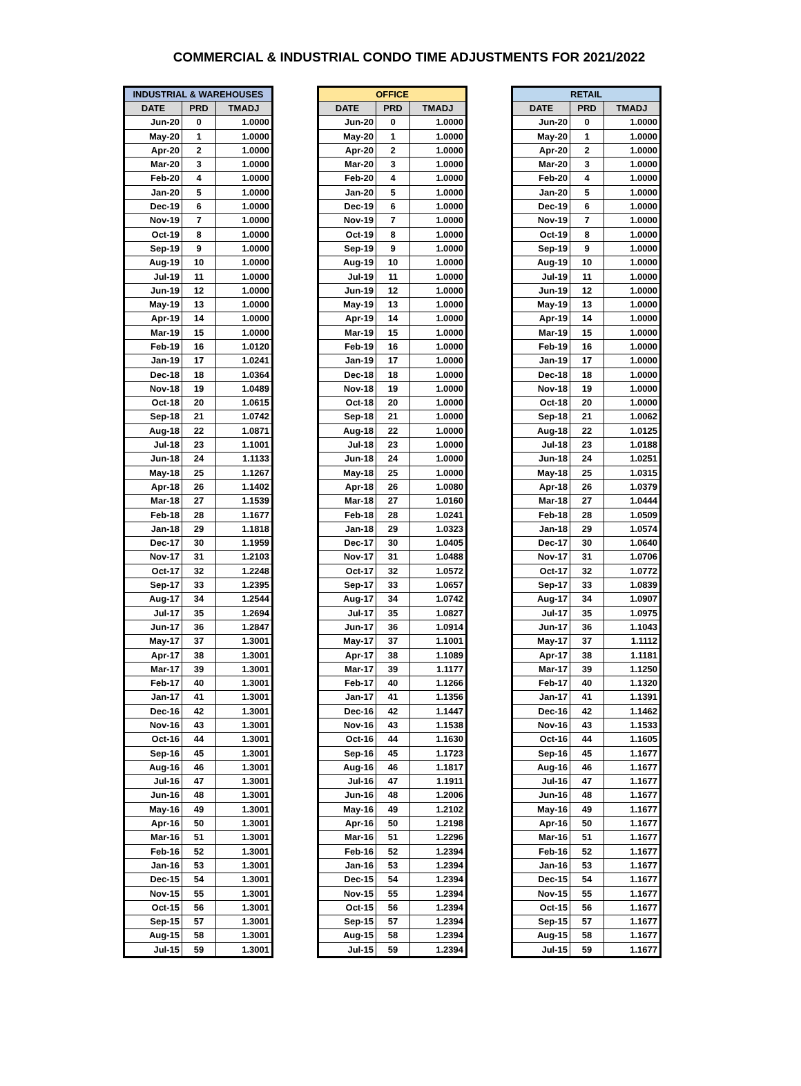COMMERCIAL & INDUSTRIAL CONDO TIME ADJUSTMENTS FOR 2021/2022
| INDUSTRIAL & WAREHOUSES | | |
| --- | --- | --- |
| DATE | PRD | TMADJ |
| Jun-20 | 0 | 1.0000 |
| May-20 | 1 | 1.0000 |
| Apr-20 | 2 | 1.0000 |
| Mar-20 | 3 | 1.0000 |
| Feb-20 | 4 | 1.0000 |
| Jan-20 | 5 | 1.0000 |
| Dec-19 | 6 | 1.0000 |
| Nov-19 | 7 | 1.0000 |
| Oct-19 | 8 | 1.0000 |
| Sep-19 | 9 | 1.0000 |
| Aug-19 | 10 | 1.0000 |
| Jul-19 | 11 | 1.0000 |
| Jun-19 | 12 | 1.0000 |
| May-19 | 13 | 1.0000 |
| Apr-19 | 14 | 1.0000 |
| Mar-19 | 15 | 1.0000 |
| Feb-19 | 16 | 1.0120 |
| Jan-19 | 17 | 1.0241 |
| Dec-18 | 18 | 1.0364 |
| Nov-18 | 19 | 1.0489 |
| Oct-18 | 20 | 1.0615 |
| Sep-18 | 21 | 1.0742 |
| Aug-18 | 22 | 1.0871 |
| Jul-18 | 23 | 1.1001 |
| Jun-18 | 24 | 1.1133 |
| May-18 | 25 | 1.1267 |
| Apr-18 | 26 | 1.1402 |
| Mar-18 | 27 | 1.1539 |
| Feb-18 | 28 | 1.1677 |
| Jan-18 | 29 | 1.1818 |
| Dec-17 | 30 | 1.1959 |
| Nov-17 | 31 | 1.2103 |
| Oct-17 | 32 | 1.2248 |
| Sep-17 | 33 | 1.2395 |
| Aug-17 | 34 | 1.2544 |
| Jul-17 | 35 | 1.2694 |
| Jun-17 | 36 | 1.2847 |
| May-17 | 37 | 1.3001 |
| Apr-17 | 38 | 1.3001 |
| Mar-17 | 39 | 1.3001 |
| Feb-17 | 40 | 1.3001 |
| Jan-17 | 41 | 1.3001 |
| Dec-16 | 42 | 1.3001 |
| Nov-16 | 43 | 1.3001 |
| Oct-16 | 44 | 1.3001 |
| Sep-16 | 45 | 1.3001 |
| Aug-16 | 46 | 1.3001 |
| Jul-16 | 47 | 1.3001 |
| Jun-16 | 48 | 1.3001 |
| May-16 | 49 | 1.3001 |
| Apr-16 | 50 | 1.3001 |
| Mar-16 | 51 | 1.3001 |
| Feb-16 | 52 | 1.3001 |
| Jan-16 | 53 | 1.3001 |
| Dec-15 | 54 | 1.3001 |
| Nov-15 | 55 | 1.3001 |
| Oct-15 | 56 | 1.3001 |
| Sep-15 | 57 | 1.3001 |
| Aug-15 | 58 | 1.3001 |
| Jul-15 | 59 | 1.3001 |
| OFFICE | | |
| --- | --- | --- |
| DATE | PRD | TMADJ |
| Jun-20 | 0 | 1.0000 |
| May-20 | 1 | 1.0000 |
| Apr-20 | 2 | 1.0000 |
| Mar-20 | 3 | 1.0000 |
| Feb-20 | 4 | 1.0000 |
| Jan-20 | 5 | 1.0000 |
| Dec-19 | 6 | 1.0000 |
| Nov-19 | 7 | 1.0000 |
| Oct-19 | 8 | 1.0000 |
| Sep-19 | 9 | 1.0000 |
| Aug-19 | 10 | 1.0000 |
| Jul-19 | 11 | 1.0000 |
| Jun-19 | 12 | 1.0000 |
| May-19 | 13 | 1.0000 |
| Apr-19 | 14 | 1.0000 |
| Mar-19 | 15 | 1.0000 |
| Feb-19 | 16 | 1.0000 |
| Jan-19 | 17 | 1.0000 |
| Dec-18 | 18 | 1.0000 |
| Nov-18 | 19 | 1.0000 |
| Oct-18 | 20 | 1.0000 |
| Sep-18 | 21 | 1.0000 |
| Aug-18 | 22 | 1.0000 |
| Jul-18 | 23 | 1.0000 |
| Jun-18 | 24 | 1.0000 |
| May-18 | 25 | 1.0000 |
| Apr-18 | 26 | 1.0080 |
| Mar-18 | 27 | 1.0160 |
| Feb-18 | 28 | 1.0241 |
| Jan-18 | 29 | 1.0323 |
| Dec-17 | 30 | 1.0405 |
| Nov-17 | 31 | 1.0488 |
| Oct-17 | 32 | 1.0572 |
| Sep-17 | 33 | 1.0657 |
| Aug-17 | 34 | 1.0742 |
| Jul-17 | 35 | 1.0827 |
| Jun-17 | 36 | 1.0914 |
| May-17 | 37 | 1.1001 |
| Apr-17 | 38 | 1.1089 |
| Mar-17 | 39 | 1.1177 |
| Feb-17 | 40 | 1.1266 |
| Jan-17 | 41 | 1.1356 |
| Dec-16 | 42 | 1.1447 |
| Nov-16 | 43 | 1.1538 |
| Oct-16 | 44 | 1.1630 |
| Sep-16 | 45 | 1.1723 |
| Aug-16 | 46 | 1.1817 |
| Jul-16 | 47 | 1.1911 |
| Jun-16 | 48 | 1.2006 |
| May-16 | 49 | 1.2102 |
| Apr-16 | 50 | 1.2198 |
| Mar-16 | 51 | 1.2296 |
| Feb-16 | 52 | 1.2394 |
| Jan-16 | 53 | 1.2394 |
| Dec-15 | 54 | 1.2394 |
| Nov-15 | 55 | 1.2394 |
| Oct-15 | 56 | 1.2394 |
| Sep-15 | 57 | 1.2394 |
| Aug-15 | 58 | 1.2394 |
| Jul-15 | 59 | 1.2394 |
| RETAIL | | |
| --- | --- | --- |
| DATE | PRD | TMADJ |
| Jun-20 | 0 | 1.0000 |
| May-20 | 1 | 1.0000 |
| Apr-20 | 2 | 1.0000 |
| Mar-20 | 3 | 1.0000 |
| Feb-20 | 4 | 1.0000 |
| Jan-20 | 5 | 1.0000 |
| Dec-19 | 6 | 1.0000 |
| Nov-19 | 7 | 1.0000 |
| Oct-19 | 8 | 1.0000 |
| Sep-19 | 9 | 1.0000 |
| Aug-19 | 10 | 1.0000 |
| Jul-19 | 11 | 1.0000 |
| Jun-19 | 12 | 1.0000 |
| May-19 | 13 | 1.0000 |
| Apr-19 | 14 | 1.0000 |
| Mar-19 | 15 | 1.0000 |
| Feb-19 | 16 | 1.0000 |
| Jan-19 | 17 | 1.0000 |
| Dec-18 | 18 | 1.0000 |
| Nov-18 | 19 | 1.0000 |
| Oct-18 | 20 | 1.0000 |
| Sep-18 | 21 | 1.0062 |
| Aug-18 | 22 | 1.0125 |
| Jul-18 | 23 | 1.0188 |
| Jun-18 | 24 | 1.0251 |
| May-18 | 25 | 1.0315 |
| Apr-18 | 26 | 1.0379 |
| Mar-18 | 27 | 1.0444 |
| Feb-18 | 28 | 1.0509 |
| Jan-18 | 29 | 1.0574 |
| Dec-17 | 30 | 1.0640 |
| Nov-17 | 31 | 1.0706 |
| Oct-17 | 32 | 1.0772 |
| Sep-17 | 33 | 1.0839 |
| Aug-17 | 34 | 1.0907 |
| Jul-17 | 35 | 1.0975 |
| Jun-17 | 36 | 1.1043 |
| May-17 | 37 | 1.1112 |
| Apr-17 | 38 | 1.1181 |
| Mar-17 | 39 | 1.1250 |
| Feb-17 | 40 | 1.1320 |
| Jan-17 | 41 | 1.1391 |
| Dec-16 | 42 | 1.1462 |
| Nov-16 | 43 | 1.1533 |
| Oct-16 | 44 | 1.1605 |
| Sep-16 | 45 | 1.1677 |
| Aug-16 | 46 | 1.1677 |
| Jul-16 | 47 | 1.1677 |
| Jun-16 | 48 | 1.1677 |
| May-16 | 49 | 1.1677 |
| Apr-16 | 50 | 1.1677 |
| Mar-16 | 51 | 1.1677 |
| Feb-16 | 52 | 1.1677 |
| Jan-16 | 53 | 1.1677 |
| Dec-15 | 54 | 1.1677 |
| Nov-15 | 55 | 1.1677 |
| Oct-15 | 56 | 1.1677 |
| Sep-15 | 57 | 1.1677 |
| Aug-15 | 58 | 1.1677 |
| Jul-15 | 59 | 1.1677 |